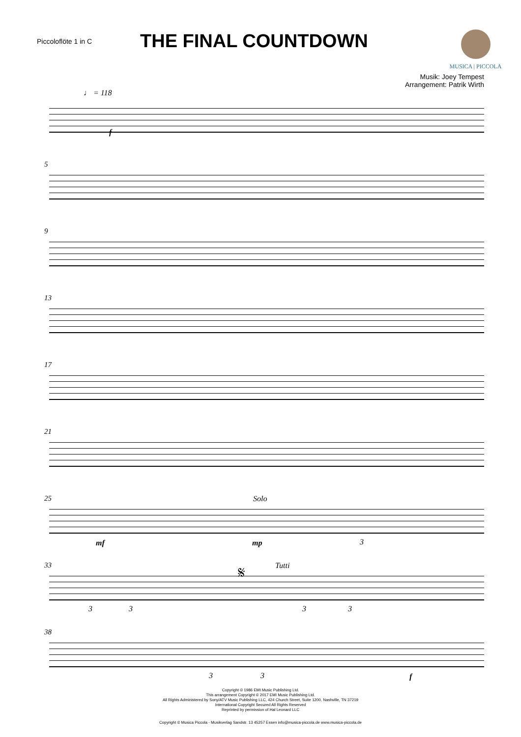Piccoloflöte 1 in C
THE FINAL COUNTDOWN
MUSICA | PICCOLA
Musik: Joey Tempest
Arrangement: Patrik Wirth
♩ = 118
f
5
9
13
17
21
25 Solo
mf mp 3
33 𝄋 Tutti
3 3 3 3
38
3 3 f
Copyright © 1986 EMI Music Publishing Ltd.
This arrangement Copyright © 2017 EMI Music Publishing Ltd.
All Rights Administered by Sony/ATV Music Publishing LLC, 424 Church Street, Suite 1200, Nashville, TN 37219
International Copyright Secured All Rights Reserved
Reprinted by permission of Hal Leonard LLC
Copyright © Musica Piccola - Musikverlag Sandstr. 13 45257 Essen info@musica-piccola.de www.musica-piccola.de